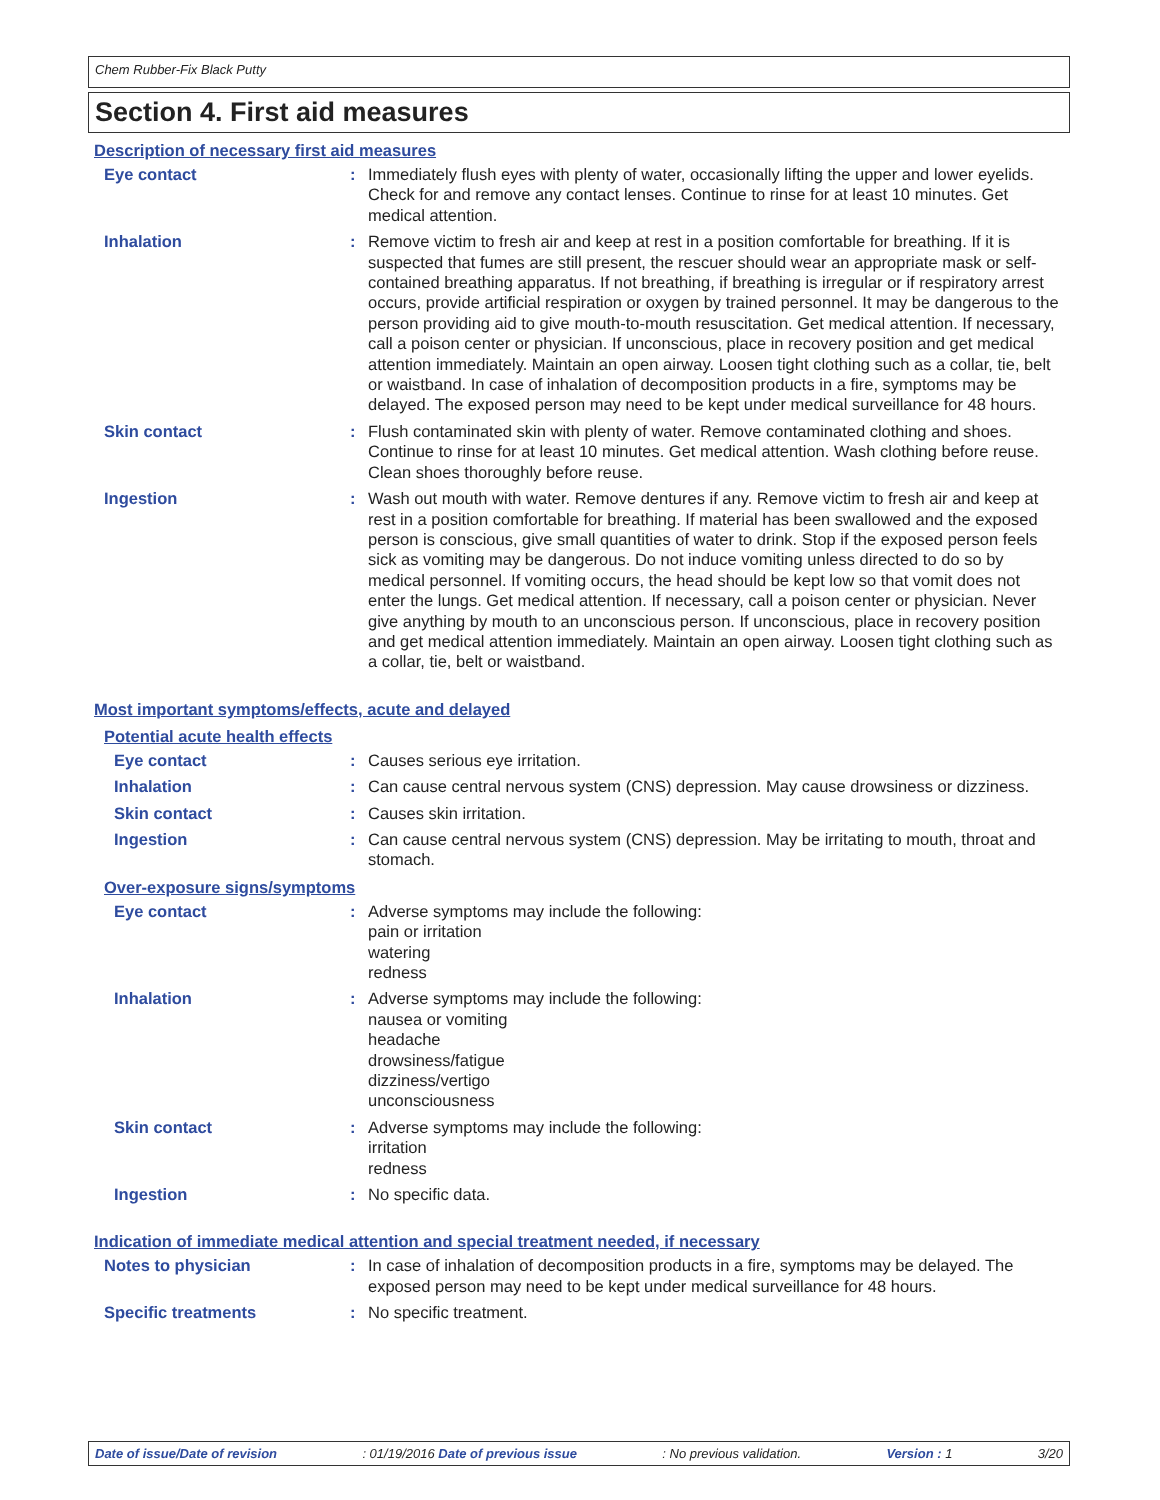Chem Rubber-Fix Black Putty
Section 4. First aid measures
Description of necessary first aid measures
Eye contact : Immediately flush eyes with plenty of water, occasionally lifting the upper and lower eyelids. Check for and remove any contact lenses. Continue to rinse for at least 10 minutes. Get medical attention.
Inhalation : Remove victim to fresh air and keep at rest in a position comfortable for breathing. If it is suspected that fumes are still present, the rescuer should wear an appropriate mask or self-contained breathing apparatus. If not breathing, if breathing is irregular or if respiratory arrest occurs, provide artificial respiration or oxygen by trained personnel. It may be dangerous to the person providing aid to give mouth-to-mouth resuscitation. Get medical attention. If necessary, call a poison center or physician. If unconscious, place in recovery position and get medical attention immediately. Maintain an open airway. Loosen tight clothing such as a collar, tie, belt or waistband. In case of inhalation of decomposition products in a fire, symptoms may be delayed. The exposed person may need to be kept under medical surveillance for 48 hours.
Skin contact : Flush contaminated skin with plenty of water. Remove contaminated clothing and shoes. Continue to rinse for at least 10 minutes. Get medical attention. Wash clothing before reuse. Clean shoes thoroughly before reuse.
Ingestion : Wash out mouth with water. Remove dentures if any. Remove victim to fresh air and keep at rest in a position comfortable for breathing. If material has been swallowed and the exposed person is conscious, give small quantities of water to drink. Stop if the exposed person feels sick as vomiting may be dangerous. Do not induce vomiting unless directed to do so by medical personnel. If vomiting occurs, the head should be kept low so that vomit does not enter the lungs. Get medical attention. If necessary, call a poison center or physician. Never give anything by mouth to an unconscious person. If unconscious, place in recovery position and get medical attention immediately. Maintain an open airway. Loosen tight clothing such as a collar, tie, belt or waistband.
Most important symptoms/effects, acute and delayed
Potential acute health effects
Eye contact : Causes serious eye irritation.
Inhalation : Can cause central nervous system (CNS) depression. May cause drowsiness or dizziness.
Skin contact : Causes skin irritation.
Ingestion : Can cause central nervous system (CNS) depression. May be irritating to mouth, throat and stomach.
Over-exposure signs/symptoms
Eye contact : Adverse symptoms may include the following:
pain or irritation
watering
redness
Inhalation : Adverse symptoms may include the following:
nausea or vomiting
headache
drowsiness/fatigue
dizziness/vertigo
unconsciousness
Skin contact : Adverse symptoms may include the following:
irritation
redness
Ingestion : No specific data.
Indication of immediate medical attention and special treatment needed, if necessary
Notes to physician : In case of inhalation of decomposition products in a fire, symptoms may be delayed. The exposed person may need to be kept under medical surveillance for 48 hours.
Specific treatments : No specific treatment.
Date of issue/Date of revision : 01/19/2016 Date of previous issue : No previous validation. Version : 1 3/20